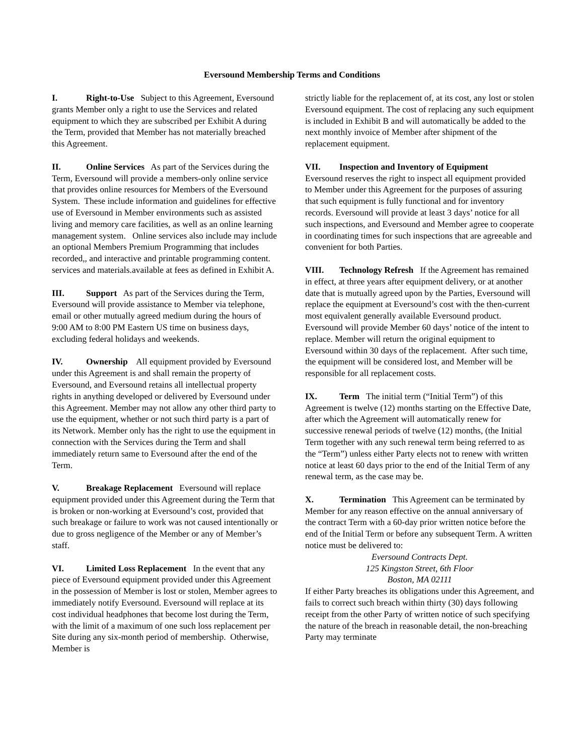Eversound Membership Terms and Conditions
I. Right-to-Use Subject to this Agreement, Eversound grants Member only a right to use the Services and related equipment to which they are subscribed per Exhibit A during the Term, provided that Member has not materially breached this Agreement.
II. Online Services As part of the Services during the Term, Eversound will provide a members-only online service that provides online resources for Members of the Eversound System. These include information and guidelines for effective use of Eversound in Member environments such as assisted living and memory care facilities, as well as an online learning management system. Online services also include may include an optional Members Premium Programming that includes recorded,, and interactive and printable programming content. services and materials.available at fees as defined in Exhibit A.
III. Support As part of the Services during the Term, Eversound will provide assistance to Member via telephone, email or other mutually agreed medium during the hours of 9:00 AM to 8:00 PM Eastern US time on business days, excluding federal holidays and weekends.
IV. Ownership All equipment provided by Eversound under this Agreement is and shall remain the property of Eversound, and Eversound retains all intellectual property rights in anything developed or delivered by Eversound under this Agreement. Member may not allow any other third party to use the equipment, whether or not such third party is a part of its Network. Member only has the right to use the equipment in connection with the Services during the Term and shall immediately return same to Eversound after the end of the Term.
V. Breakage Replacement Eversound will replace equipment provided under this Agreement during the Term that is broken or non-working at Eversound’s cost, provided that such breakage or failure to work was not caused intentionally or due to gross negligence of the Member or any of Member’s staff.
VI. Limited Loss Replacement In the event that any piece of Eversound equipment provided under this Agreement in the possession of Member is lost or stolen, Member agrees to immediately notify Eversound. Eversound will replace at its cost individual headphones that become lost during the Term, with the limit of a maximum of one such loss replacement per Site during any six-month period of membership. Otherwise, Member is
strictly liable for the replacement of, at its cost, any lost or stolen Eversound equipment. The cost of replacing any such equipment is included in Exhibit B and will automatically be added to the next monthly invoice of Member after shipment of the replacement equipment.
VII. Inspection and Inventory of Equipment
Eversound reserves the right to inspect all equipment provided to Member under this Agreement for the purposes of assuring that such equipment is fully functional and for inventory records. Eversound will provide at least 3 days’ notice for all such inspections, and Eversound and Member agree to cooperate in coordinating times for such inspections that are agreeable and convenient for both Parties.
VIII. Technology Refresh If the Agreement has remained in effect, at three years after equipment delivery, or at another date that is mutually agreed upon by the Parties, Eversound will replace the equipment at Eversound’s cost with the then-current most equivalent generally available Eversound product. Eversound will provide Member 60 days’ notice of the intent to replace. Member will return the original equipment to Eversound within 30 days of the replacement. After such time, the equipment will be considered lost, and Member will be responsible for all replacement costs.
IX. Term The initial term (“Initial Term”) of this Agreement is twelve (12) months starting on the Effective Date, after which the Agreement will automatically renew for successive renewal periods of twelve (12) months, (the Initial Term together with any such renewal term being referred to as the “Term”) unless either Party elects not to renew with written notice at least 60 days prior to the end of the Initial Term of any renewal term, as the case may be.
X. Termination This Agreement can be terminated by Member for any reason effective on the annual anniversary of the contract Term with a 60-day prior written notice before the end of the Initial Term or before any subsequent Term. A written notice must be delivered to:
Eversound Contracts Dept.
125 Kingston Street, 6th Floor
Boston, MA 02111
If either Party breaches its obligations under this Agreement, and fails to correct such breach within thirty (30) days following receipt from the other Party of written notice of such specifying the nature of the breach in reasonable detail, the non-breaching Party may terminate